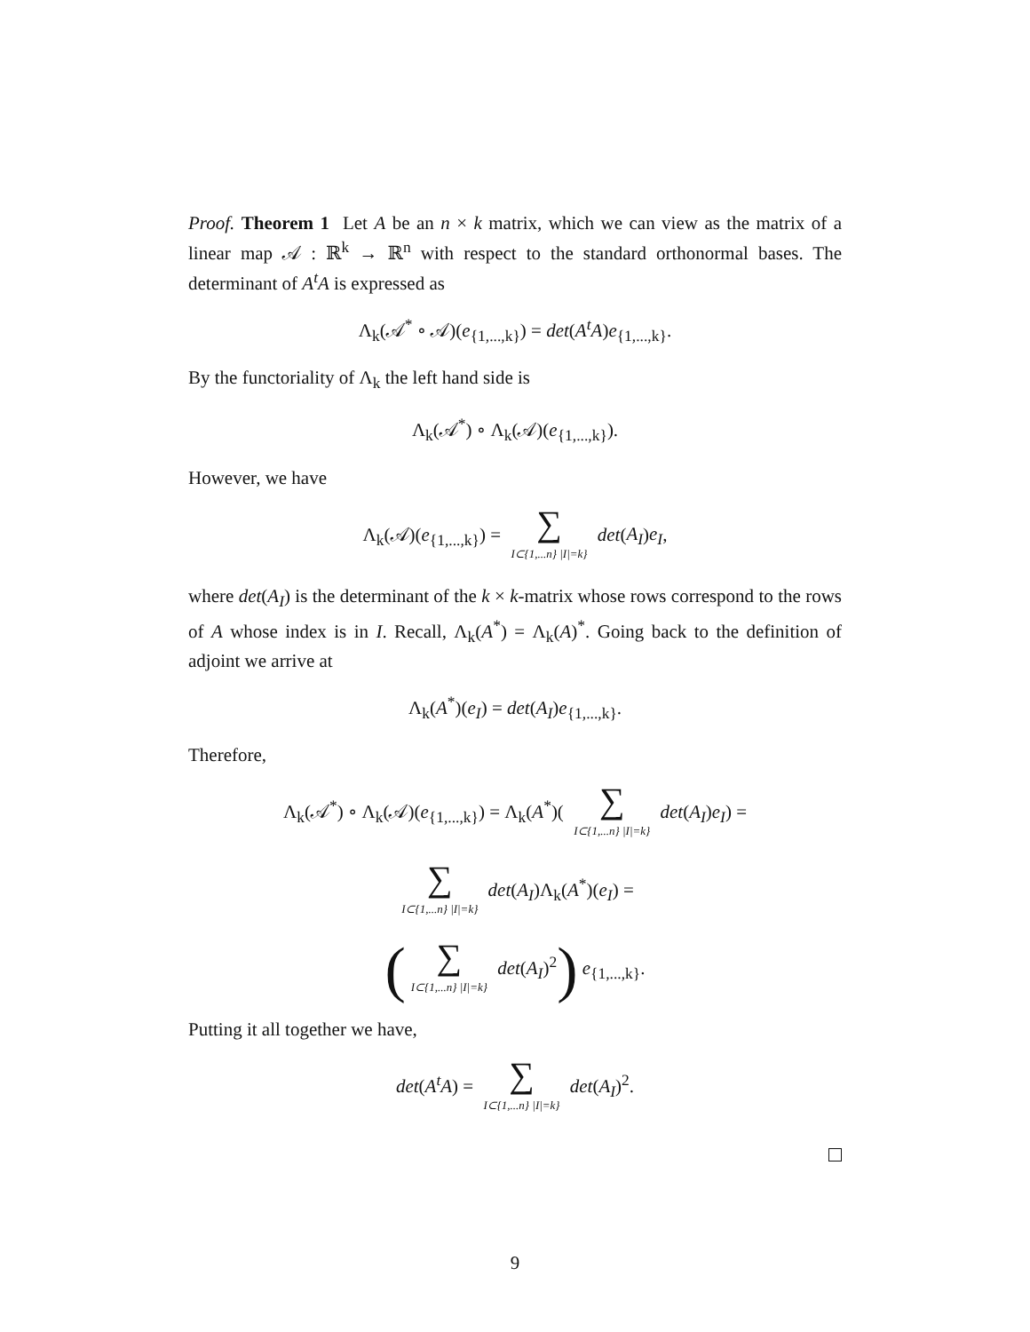Proof. Theorem 1 Let A be an n × k matrix, which we can view as the matrix of a linear map 𝒜 : ℝ<sup>k</sup> → ℝ<sup>n</sup> with respect to the standard orthonormal bases. The determinant of A<sup>t</sup>A is expressed as
Λ<sub>k</sub>(𝒜<sup>*</sup> ∘ 𝒜)(e<sub>{1,...,k}</sub>) = det(A<sup>t</sup>A)e<sub>{1,...,k}</sub>.
By the functoriality of Λ<sub>k</sub> the left hand side is
Λ<sub>k</sub>(𝒜<sup>*</sup>) ∘ Λ<sub>k</sub>(𝒜)(e<sub>{1,...,k}</sub>).
However, we have
Λ<sub>k</sub>(𝒜)(e<sub>{1,...,k}</sub>) = ∑ I⊂{1,...n} |I|=k} det(A<sub>I</sub>)e<sub>I</sub>,
where det(A<sub>I</sub>) is the determinant of the k × k-matrix whose rows correspond to the rows of A whose index is in I. Recall, Λ<sub>k</sub>(A<sup>*</sup>) = Λ<sub>k</sub>(A)<sup>*</sup>. Going back to the definition of adjoint we arrive at
Λ<sub>k</sub>(A<sup>*</sup>)(e<sub>I</sub>) = det(A<sub>I</sub>)e<sub>{1,...,k}</sub>.
Therefore,
Λ<sub>k</sub>(𝒜<sup>*</sup>) ∘ Λ<sub>k</sub>(𝒜)(e<sub>{1,...,k}</sub>) = Λ<sub>k</sub>(A<sup>*</sup>)( ∑ I⊂{1,...n} |I|=k} det(A<sub>I</sub>)e<sub>I</sub>) =
∑ I⊂{1,...n} |I|=k} det(A<sub>I</sub>)Λ<sub>k</sub>(A<sup>*</sup>)(e<sub>I</sub>) =
(∑ I⊂{1,...n} |I|=k} det(A<sub>I</sub>)<sup>2</sup>) e<sub>{1,...,k}</sub>.
Putting it all together we have,
det(A<sup>t</sup>A) = ∑ I⊂{1,...n} |I|=k} det(A<sub>I</sub>)<sup>2</sup>.
9